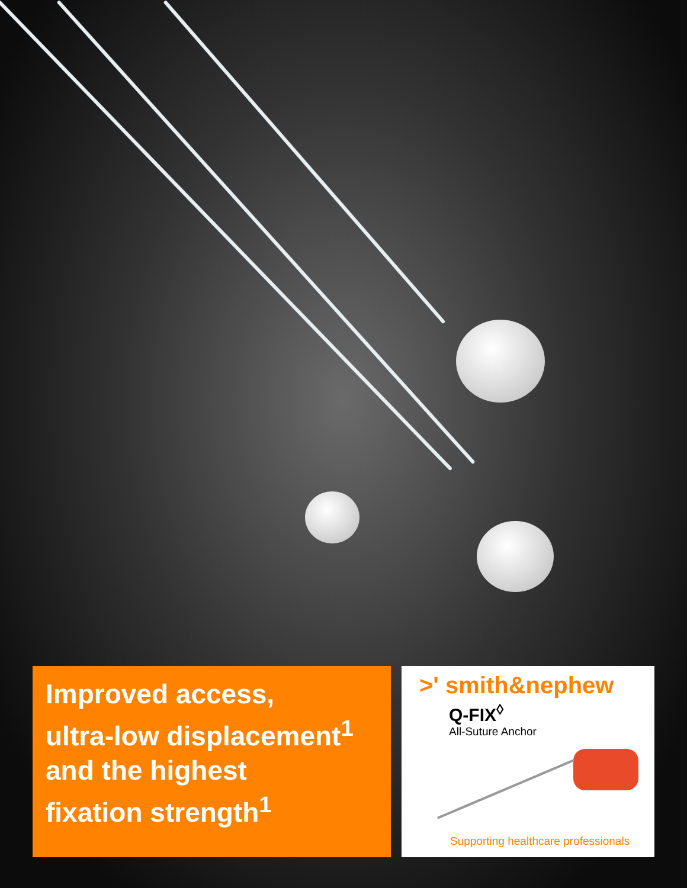Improved access,
ultra-low displacement<sup>1</sup>
and the highest
fixation strength<sup>1</sup>
>' smith&nephew
Q-FIX<sup>◊</sup>
All-Suture Anchor
Supporting healthcare professionals